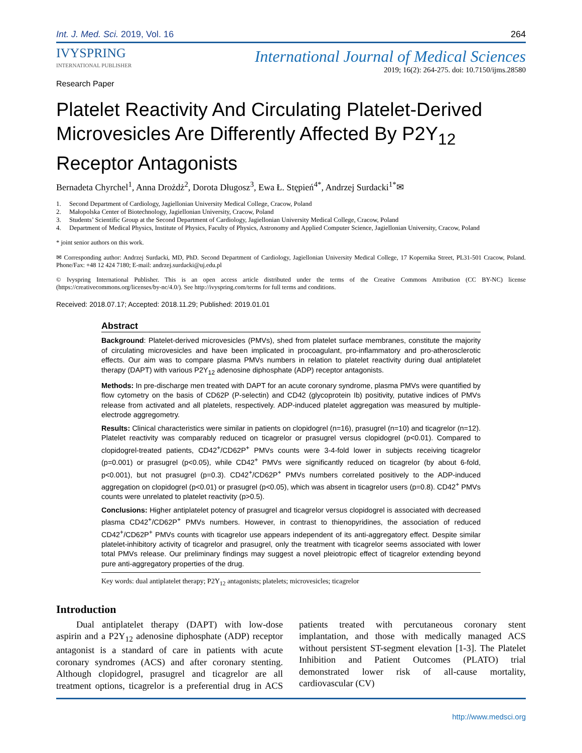Int. J. Med. Sci. 2019, Vol. 16
264
IVYSPRING
INTERNATIONAL PUBLISHER
International Journal of Medical Sciences
2019; 16(2): 264-275. doi: 10.7150/ijms.28580
Research Paper
Platelet Reactivity And Circulating Platelet-Derived Microvesicles Are Differently Affected By P2Y<sub>12</sub> Receptor Antagonists
Bernadeta Chyrchel<sup>1</sup>, Anna Drożdż<sup>2</sup>, Dorota Długosz<sup>3</sup>, Ewa Ł. Stępień<sup>4*</sup>, Andrzej Surdacki<sup>1*</sup>✉
1. Second Department of Cardiology, Jagiellonian University Medical College, Cracow, Poland
2. Małopolska Center of Biotechnology, Jagiellonian University, Cracow, Poland
3. Students’ Scientific Group at the Second Department of Cardiology, Jagiellonian University Medical College, Cracow, Poland
4. Department of Medical Physics, Institute of Physics, Faculty of Physics, Astronomy and Applied Computer Science, Jagiellonian University, Cracow, Poland
* joint senior authors on this work.
✉ Corresponding author: Andrzej Surdacki, MD, PhD. Second Department of Cardiology, Jagiellonian University Medical College, 17 Kopernika Street, PL31-501 Cracow, Poland. Phone/Fax: +48 12 424 7180; E-mail: andrzej.surdacki@uj.edu.pl
© Ivyspring International Publisher. This is an open access article distributed under the terms of the Creative Commons Attribution (CC BY-NC) license (https://creativecommons.org/licenses/by-nc/4.0/). See http://ivyspring.com/terms for full terms and conditions.
Received: 2018.07.17; Accepted: 2018.11.29; Published: 2019.01.01
Abstract
Background: Platelet-derived microvesicles (PMVs), shed from platelet surface membranes, constitute the majority of circulating microvesicles and have been implicated in procoagulant, pro-inflammatory and pro-atherosclerotic effects. Our aim was to compare plasma PMVs numbers in relation to platelet reactivity during dual antiplatelet therapy (DAPT) with various P2Y<sub>12</sub> adenosine diphosphate (ADP) receptor antagonists.
Methods: In pre-discharge men treated with DAPT for an acute coronary syndrome, plasma PMVs were quantified by flow cytometry on the basis of CD62P (P-selectin) and CD42 (glycoprotein Ib) positivity, putative indices of PMVs release from activated and all platelets, respectively. ADP-induced platelet aggregation was measured by multiple-electrode aggregometry.
Results: Clinical characteristics were similar in patients on clopidogrel (n=16), prasugrel (n=10) and ticagrelor (n=12). Platelet reactivity was comparably reduced on ticagrelor or prasugrel versus clopidogrel (p<0.01). Compared to clopidogrel-treated patients, CD42<sup>+</sup>/CD62P<sup>+</sup> PMVs counts were 3-4-fold lower in subjects receiving ticagrelor (p=0.001) or prasugrel (p<0.05), while CD42<sup>+</sup> PMVs were significantly reduced on ticagrelor (by about 6-fold, p<0.001), but not prasugrel (p=0.3). CD42<sup>+</sup>/CD62P<sup>+</sup> PMVs numbers correlated positively to the ADP-induced aggregation on clopidogrel (p<0.01) or prasugrel (p<0.05), which was absent in ticagrelor users (p=0.8). CD42<sup>+</sup> PMVs counts were unrelated to platelet reactivity (p>0.5).
Conclusions: Higher antiplatelet potency of prasugrel and ticagrelor versus clopidogrel is associated with decreased plasma CD42<sup>+</sup>/CD62P<sup>+</sup> PMVs numbers. However, in contrast to thienopyridines, the association of reduced CD42<sup>+</sup>/CD62P<sup>+</sup> PMVs counts with ticagrelor use appears independent of its anti-aggregatory effect. Despite similar platelet-inhibitory activity of ticagrelor and prasugrel, only the treatment with ticagrelor seems associated with lower total PMVs release. Our preliminary findings may suggest a novel pleiotropic effect of ticagrelor extending beyond pure anti-aggregatory properties of the drug.
Key words: dual antiplatelet therapy; P2Y<sub>12</sub> antagonists; platelets; microvesicles; ticagrelor
Introduction
Dual antiplatelet therapy (DAPT) with low-dose aspirin and a P2Y<sub>12</sub> adenosine diphosphate (ADP) receptor antagonist is a standard of care in patients with acute coronary syndromes (ACS) and after coronary stenting. Although clopidogrel, prasugrel and ticagrelor are all treatment options, ticagrelor is a preferential drug in ACS patients treated with percutaneous coronary stent implantation, and those with medically managed ACS without persistent ST-segment elevation [1-3]. The Platelet Inhibition and Patient Outcomes (PLATO) trial demonstrated lower risk of all-cause mortality, cardiovascular (CV)
http://www.medsci.org